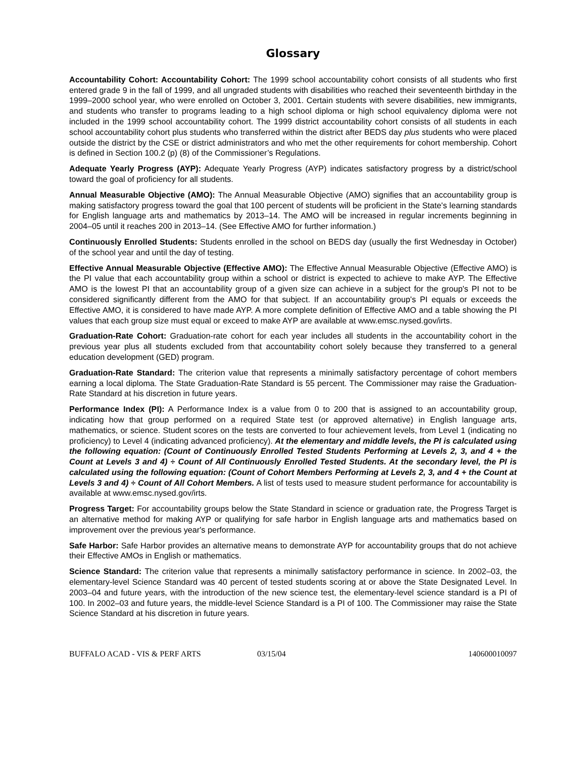Glossary
Accountability Cohort: Accountability Cohort: The 1999 school accountability cohort consists of all students who first entered grade 9 in the fall of 1999, and all ungraded students with disabilities who reached their seventeenth birthday in the 1999–2000 school year, who were enrolled on October 3, 2001. Certain students with severe disabilities, new immigrants, and students who transfer to programs leading to a high school diploma or high school equivalency diploma were not included in the 1999 school accountability cohort. The 1999 district accountability cohort consists of all students in each school accountability cohort plus students who transferred within the district after BEDS day plus students who were placed outside the district by the CSE or district administrators and who met the other requirements for cohort membership. Cohort is defined in Section 100.2 (p) (8) of the Commissioner’s Regulations.
Adequate Yearly Progress (AYP): Adequate Yearly Progress (AYP) indicates satisfactory progress by a district/school toward the goal of proficiency for all students.
Annual Measurable Objective (AMO): The Annual Measurable Objective (AMO) signifies that an accountability group is making satisfactory progress toward the goal that 100 percent of students will be proficient in the State's learning standards for English language arts and mathematics by 2013–14. The AMO will be increased in regular increments beginning in 2004–05 until it reaches 200 in 2013–14. (See Effective AMO for further information.)
Continuously Enrolled Students: Students enrolled in the school on BEDS day (usually the first Wednesday in October) of the school year and until the day of testing.
Effective Annual Measurable Objective (Effective AMO): The Effective Annual Measurable Objective (Effective AMO) is the PI value that each accountability group within a school or district is expected to achieve to make AYP. The Effective AMO is the lowest PI that an accountability group of a given size can achieve in a subject for the group's PI not to be considered significantly different from the AMO for that subject. If an accountability group's PI equals or exceeds the Effective AMO, it is considered to have made AYP. A more complete definition of Effective AMO and a table showing the PI values that each group size must equal or exceed to make AYP are available at www.emsc.nysed.gov/irts.
Graduation-Rate Cohort: Graduation-rate cohort for each year includes all students in the accountability cohort in the previous year plus all students excluded from that accountability cohort solely because they transferred to a general education development (GED) program.
Graduation-Rate Standard: The criterion value that represents a minimally satisfactory percentage of cohort members earning a local diploma. The State Graduation-Rate Standard is 55 percent. The Commissioner may raise the Graduation-Rate Standard at his discretion in future years.
Performance Index (PI): A Performance Index is a value from 0 to 200 that is assigned to an accountability group, indicating how that group performed on a required State test (or approved alternative) in English language arts, mathematics, or science. Student scores on the tests are converted to four achievement levels, from Level 1 (indicating no proficiency) to Level 4 (indicating advanced proficiency). At the elementary and middle levels, the PI is calculated using the following equation: (Count of Continuously Enrolled Tested Students Performing at Levels 2, 3, and 4 + the Count at Levels 3 and 4) ÷ Count of All Continuously Enrolled Tested Students. At the secondary level, the PI is calculated using the following equation: (Count of Cohort Members Performing at Levels 2, 3, and 4 + the Count at Levels 3 and 4) ÷ Count of All Cohort Members. A list of tests used to measure student performance for accountability is available at www.emsc.nysed.gov/irts.
Progress Target: For accountability groups below the State Standard in science or graduation rate, the Progress Target is an alternative method for making AYP or qualifying for safe harbor in English language arts and mathematics based on improvement over the previous year's performance.
Safe Harbor: Safe Harbor provides an alternative means to demonstrate AYP for accountability groups that do not achieve their Effective AMOs in English or mathematics.
Science Standard: The criterion value that represents a minimally satisfactory performance in science. In 2002–03, the elementary-level Science Standard was 40 percent of tested students scoring at or above the State Designated Level. In 2003–04 and future years, with the introduction of the new science test, the elementary-level science standard is a PI of 100. In 2002–03 and future years, the middle-level Science Standard is a PI of 100. The Commissioner may raise the State Science Standard at his discretion in future years.
BUFFALO ACAD - VIS & PERF ARTS 03/15/04 140600010097